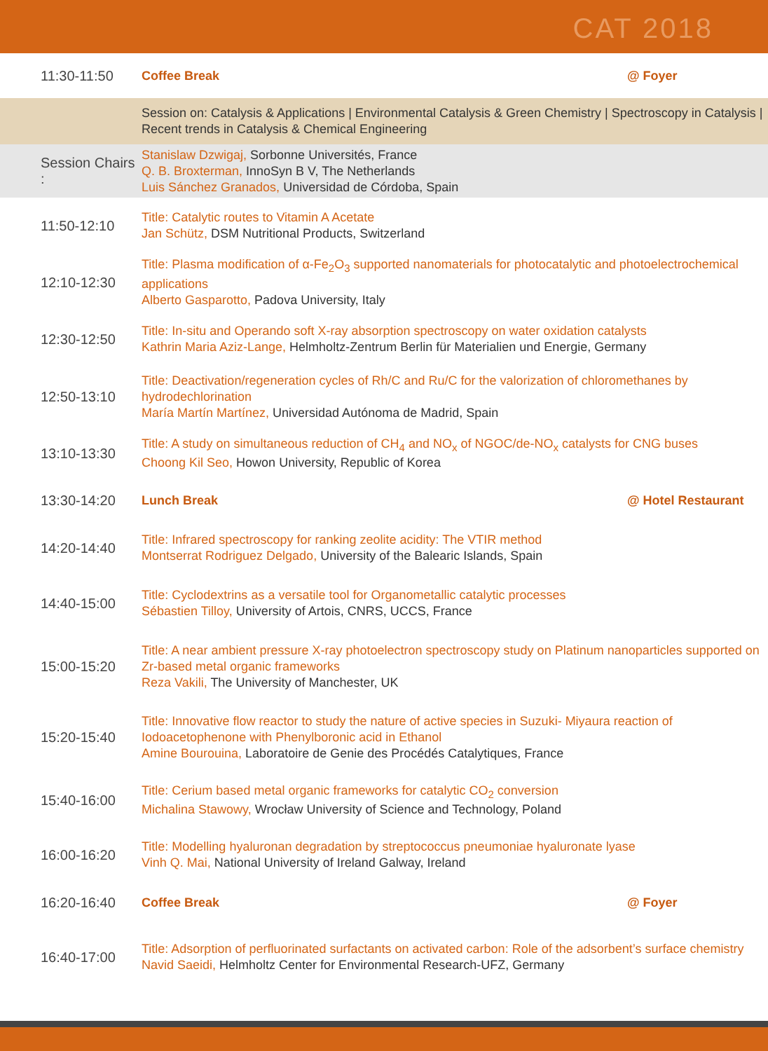CAT 2018
| 11:30-11:50 | Coffee Break | @ Foyer |
| | Session on: Catalysis & Applications / Environmental Catalysis & Green Chemistry / Spectroscopy in Catalysis / Recent trends in Catalysis & Chemical Engineering | |
| Session Chairs : | Stanislaw Dzwigaj, Sorbonne Universités, France Q. B. Broxterman, InnoSyn B V, The Netherlands Luis Sánchez Granados, Universidad de Córdoba, Spain | |
| 11:50-12:10 | Title: Catalytic routes to Vitamin A Acetate Jan Schütz, DSM Nutritional Products, Switzerland | |
| 12:10-12:30 | Title: Plasma modification of α-Fe<sub>2</sub>O<sub>3</sub> supported nanomaterials for photocatalytic and photoelectrochemical applications Alberto Gasparotto, Padova University, Italy | |
| 12:30-12:50 | Title: In-situ and Operando soft X-ray absorption spectroscopy on water oxidation catalysts Kathrin Maria Aziz-Lange, Helmholtz-Zentrum Berlin für Materialien und Energie, Germany | |
| 12:50-13:10 | Title: Deactivation/regeneration cycles of Rh/C and Ru/C for the valorization of chloromethanes by hydrodechlorination María Martín Martínez, Universidad Autónoma de Madrid, Spain | |
| 13:10-13:30 | Title: A study on simultaneous reduction of CH<sub>4</sub> and NO<sub>x</sub> of NGOC/de-NO<sub>x</sub> catalysts for CNG buses Choong Kil Seo, Howon University, Republic of Korea | |
| 13:30-14:20 | Lunch Break | @ Hotel Restaurant |
| 14:20-14:40 | Title: Infrared spectroscopy for ranking zeolite acidity: The VTIR method Montserrat Rodriguez Delgado, University of the Balearic Islands, Spain | |
| 14:40-15:00 | Title: Cyclodextrins as a versatile tool for Organometallic catalytic processes Sébastien Tilloy, University of Artois, CNRS, UCCS, France | |
| 15:00-15:20 | Title: A near ambient pressure X-ray photoelectron spectroscopy study on Platinum nanoparticles supported on Zr-based metal organic frameworks Reza Vakili, The University of Manchester, UK | |
| 15:20-15:40 | Title: Innovative flow reactor to study the nature of active species in Suzuki- Miyaura reaction of Iodoacetophenone with Phenylboronic acid in Ethanol Amine Bourouina, Laboratoire de Genie des Procédés Catalytiques, France | |
| 15:40-16:00 | Title: Cerium based metal organic frameworks for catalytic CO<sub>2</sub> conversion Michalina Stawowy, Wrocław University of Science and Technology, Poland | |
| 16:00-16:20 | Title: Modelling hyaluronan degradation by streptococcus pneumoniae hyaluronate lyase Vinh Q. Mai, National University of Ireland Galway, Ireland | |
| 16:20-16:40 | Coffee Break | @ Foyer |
| 16:40-17:00 | Title: Adsorption of perfluorinated surfactants on activated carbon: Role of the adsorbent’s surface chemistry Navid Saeidi, Helmholtz Center for Environmental Research-UFZ, Germany | |